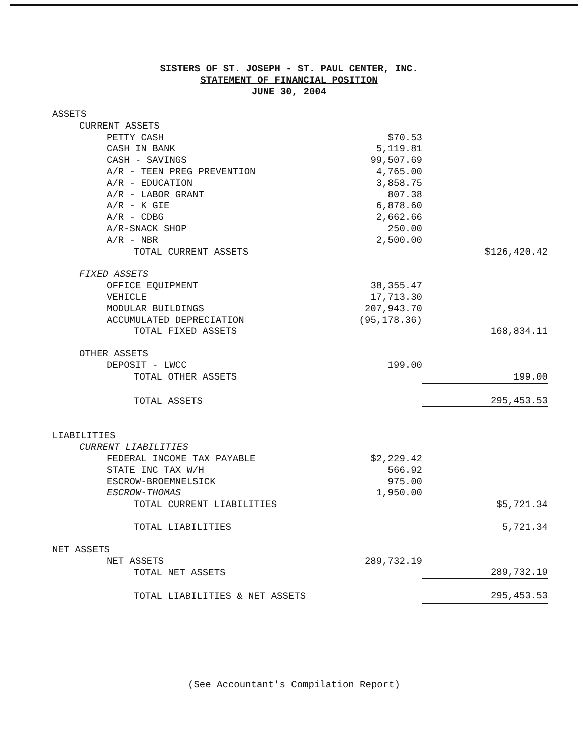SISTERS OF ST. JOSEPH - ST. PAUL CENTER, INC.
STATEMENT OF FINANCIAL POSITION
JUNE 30, 2004
| ASSETS | | |
| CURRENT ASSETS | | |
| PETTY CASH | $70.53 | |
| CASH IN BANK | 5,119.81 | |
| CASH - SAVINGS | 99,507.69 | |
| A/R - TEEN PREG PREVENTION | 4,765.00 | |
| A/R - EDUCATION | 3,858.75 | |
| A/R - LABOR GRANT | 807.38 | |
| A/R - K GIE | 6,878.60 | |
| A/R - CDBG | 2,662.66 | |
| A/R-SNACK SHOP | 250.00 | |
| A/R - NBR | 2,500.00 | |
| TOTAL CURRENT ASSETS | | $126,420.42 |
| FIXED ASSETS | | |
| OFFICE EQUIPMENT | 38,355.47 | |
| VEHICLE | 17,713.30 | |
| MODULAR BUILDINGS | 207,943.70 | |
| ACCUMULATED DEPRECIATION | (95,178.36) | |
| TOTAL FIXED ASSETS | | 168,834.11 |
| OTHER ASSETS | | |
| DEPOSIT - LWCC | 199.00 | |
| TOTAL OTHER ASSETS | | 199.00 |
| TOTAL ASSETS | | 295,453.53 |
| LIABILITIES | | |
| CURRENT LIABILITIES | | |
| FEDERAL INCOME TAX PAYABLE | $2,229.42 | |
| STATE INC TAX W/H | 566.92 | |
| ESCROW-BROEMNELSICK | 975.00 | |
| ESCROW-THOMAS | 1,950.00 | |
| TOTAL CURRENT LIABILITIES | | $5,721.34 |
| TOTAL LIABILITIES | | 5,721.34 |
| NET ASSETS | | |
| NET ASSETS | 289,732.19 | |
| TOTAL NET ASSETS | | 289,732.19 |
| TOTAL LIABILITIES & NET ASSETS | | 295,453.53 |
(See Accountant's Compilation Report)